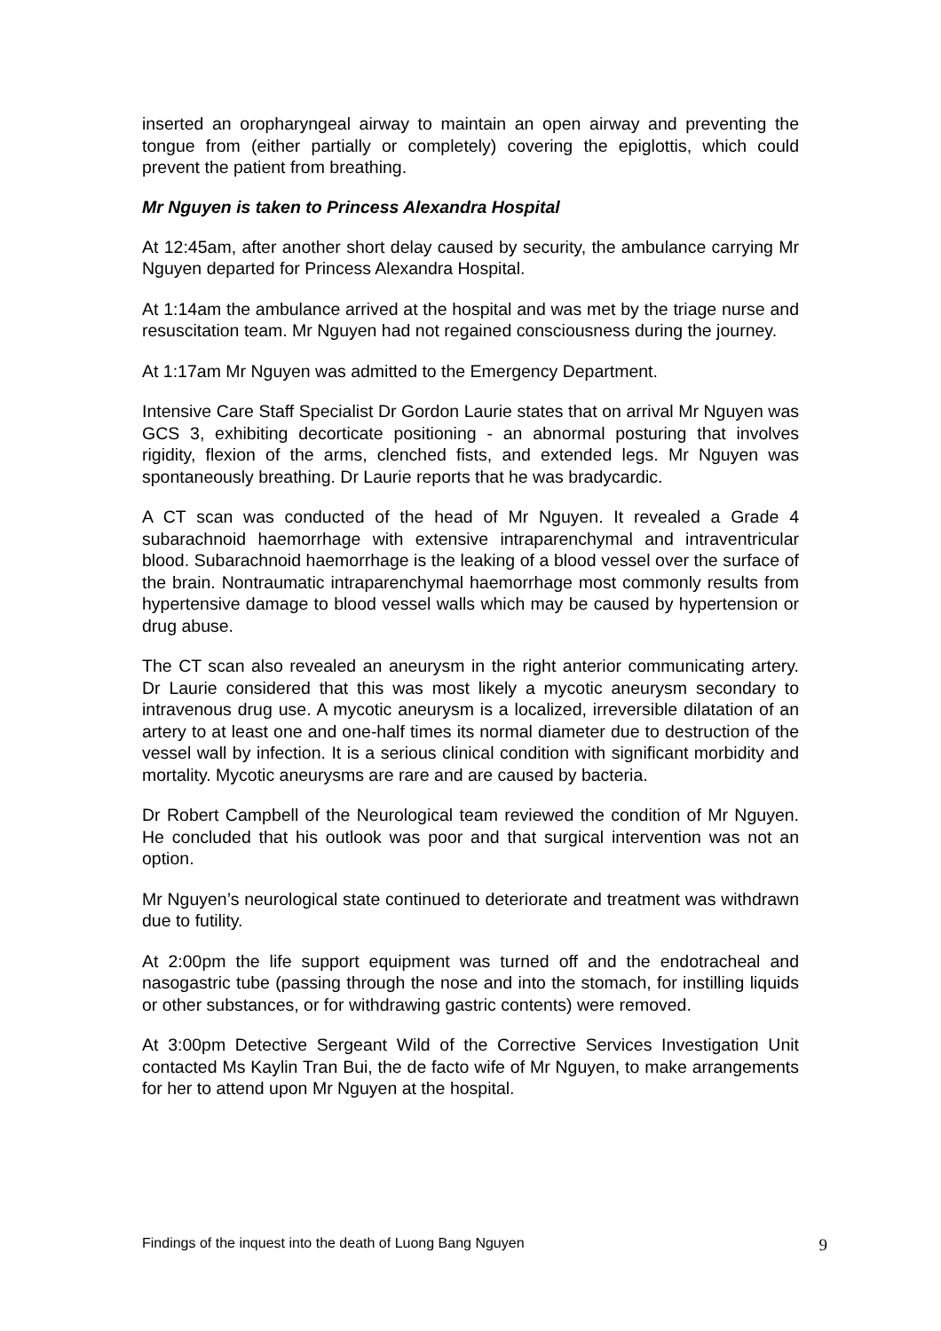inserted an oropharyngeal airway to maintain an open airway and preventing the tongue from (either partially or completely) covering the epiglottis, which could prevent the patient from breathing.
Mr Nguyen is taken to Princess Alexandra Hospital
At 12:45am, after another short delay caused by security, the ambulance carrying Mr Nguyen departed for Princess Alexandra Hospital.
At 1:14am the ambulance arrived at the hospital and was met by the triage nurse and resuscitation team. Mr Nguyen had not regained consciousness during the journey.
At 1:17am Mr Nguyen was admitted to the Emergency Department.
Intensive Care Staff Specialist Dr Gordon Laurie states that on arrival Mr Nguyen was GCS 3, exhibiting decorticate positioning - an abnormal posturing that involves rigidity, flexion of the arms, clenched fists, and extended legs. Mr Nguyen was spontaneously breathing. Dr Laurie reports that he was bradycardic.
A CT scan was conducted of the head of Mr Nguyen. It revealed a Grade 4 subarachnoid haemorrhage with extensive intraparenchymal and intraventricular blood. Subarachnoid haemorrhage is the leaking of a blood vessel over the surface of the brain. Nontraumatic intraparenchymal haemorrhage most commonly results from hypertensive damage to blood vessel walls which may be caused by hypertension or drug abuse.
The CT scan also revealed an aneurysm in the right anterior communicating artery. Dr Laurie considered that this was most likely a mycotic aneurysm secondary to intravenous drug use. A mycotic aneurysm is a localized, irreversible dilatation of an artery to at least one and one-half times its normal diameter due to destruction of the vessel wall by infection. It is a serious clinical condition with significant morbidity and mortality. Mycotic aneurysms are rare and are caused by bacteria.
Dr Robert Campbell of the Neurological team reviewed the condition of Mr Nguyen. He concluded that his outlook was poor and that surgical intervention was not an option.
Mr Nguyen’s neurological state continued to deteriorate and treatment was withdrawn due to futility.
At 2:00pm the life support equipment was turned off and the endotracheal and nasogastric tube (passing through the nose and into the stomach, for instilling liquids or other substances, or for withdrawing gastric contents) were removed.
At 3:00pm Detective Sergeant Wild of the Corrective Services Investigation Unit contacted Ms Kaylin Tran Bui, the de facto wife of Mr Nguyen, to make arrangements for her to attend upon Mr Nguyen at the hospital.
Findings of the inquest into the death of Luong Bang Nguyen 9